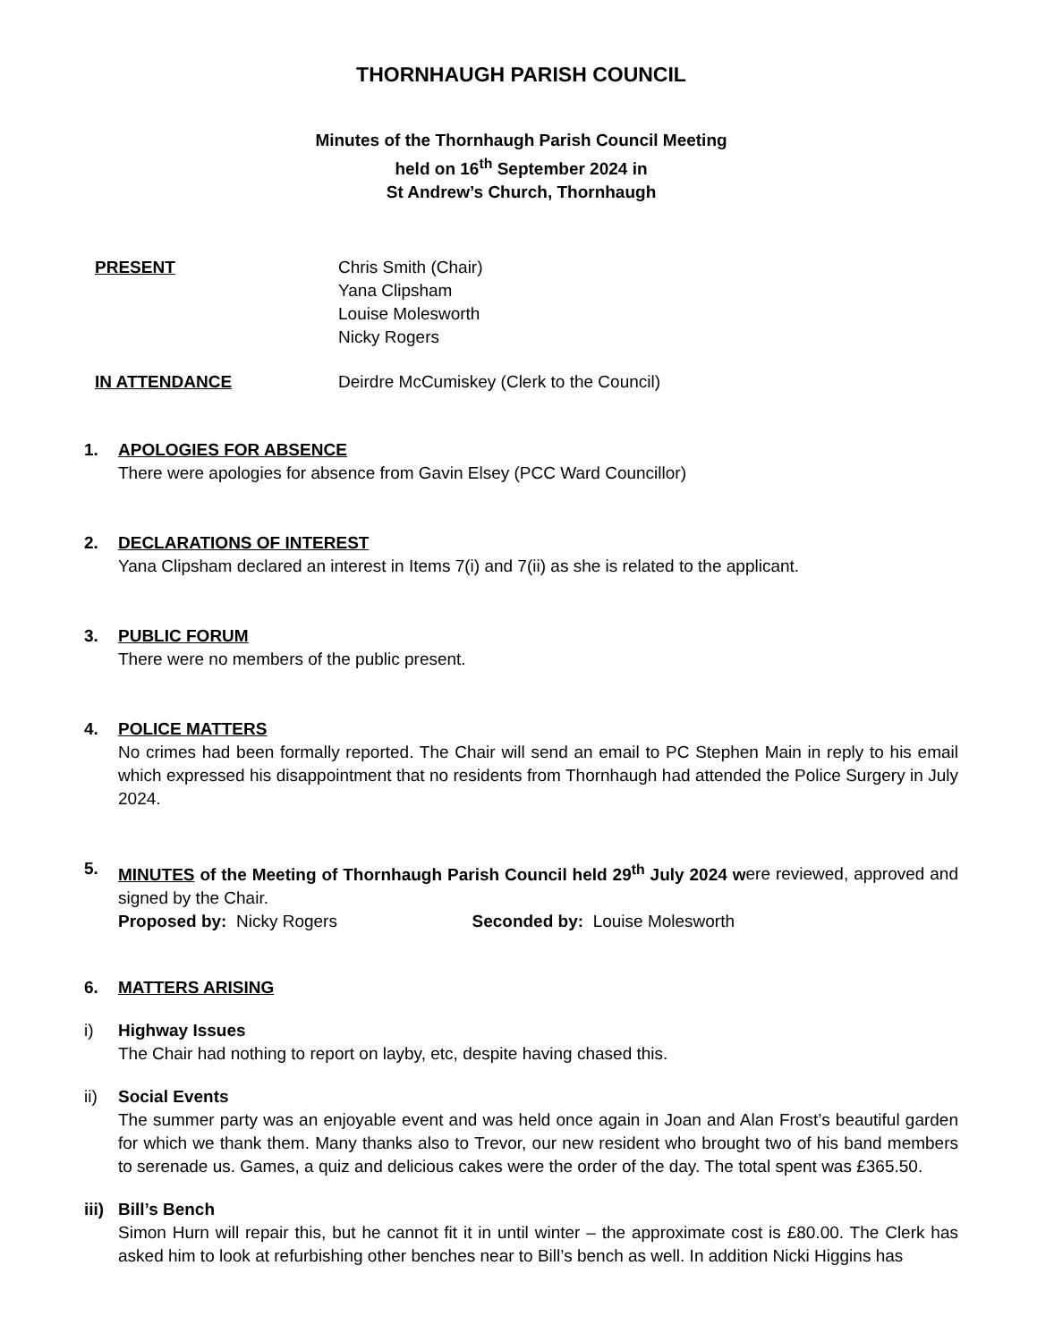THORNHAUGH PARISH COUNCIL
Minutes of the Thornhaugh Parish Council Meeting
held on 16<sup>th</sup> September 2024 in
St Andrew’s Church, Thornhaugh
PRESENT Chris Smith (Chair)
Yana Clipsham
Louise Molesworth
Nicky Rogers
IN ATTENDANCE Deirdre McCumiskey (Clerk to the Council)
1. APOLOGIES FOR ABSENCE
There were apologies for absence from Gavin Elsey (PCC Ward Councillor)
2. DECLARATIONS OF INTEREST
Yana Clipsham declared an interest in Items 7(i) and 7(ii) as she is related to the applicant.
3. PUBLIC FORUM
There were no members of the public present.
4. POLICE MATTERS
No crimes had been formally reported. The Chair will send an email to PC Stephen Main in reply to his email which expressed his disappointment that no residents from Thornhaugh had attended the Police Surgery in July 2024.
5. MINUTES of the Meeting of Thornhaugh Parish Council held 29<sup>th</sup> July 2024 were reviewed, approved and signed by the Chair.
Proposed by: Nicky Rogers Seconded by: Louise Molesworth
6. MATTERS ARISING
i) Highway Issues
The Chair had nothing to report on layby, etc, despite having chased this.
ii) Social Events
The summer party was an enjoyable event and was held once again in Joan and Alan Frost’s beautiful garden for which we thank them. Many thanks also to Trevor, our new resident who brought two of his band members to serenade us. Games, a quiz and delicious cakes were the order of the day. The total spent was £365.50.
iii) Bill’s Bench
Simon Hurn will repair this, but he cannot fit it in until winter – the approximate cost is £80.00. The Clerk has asked him to look at refurbishing other benches near to Bill’s bench as well. In addition Nicki Higgins has